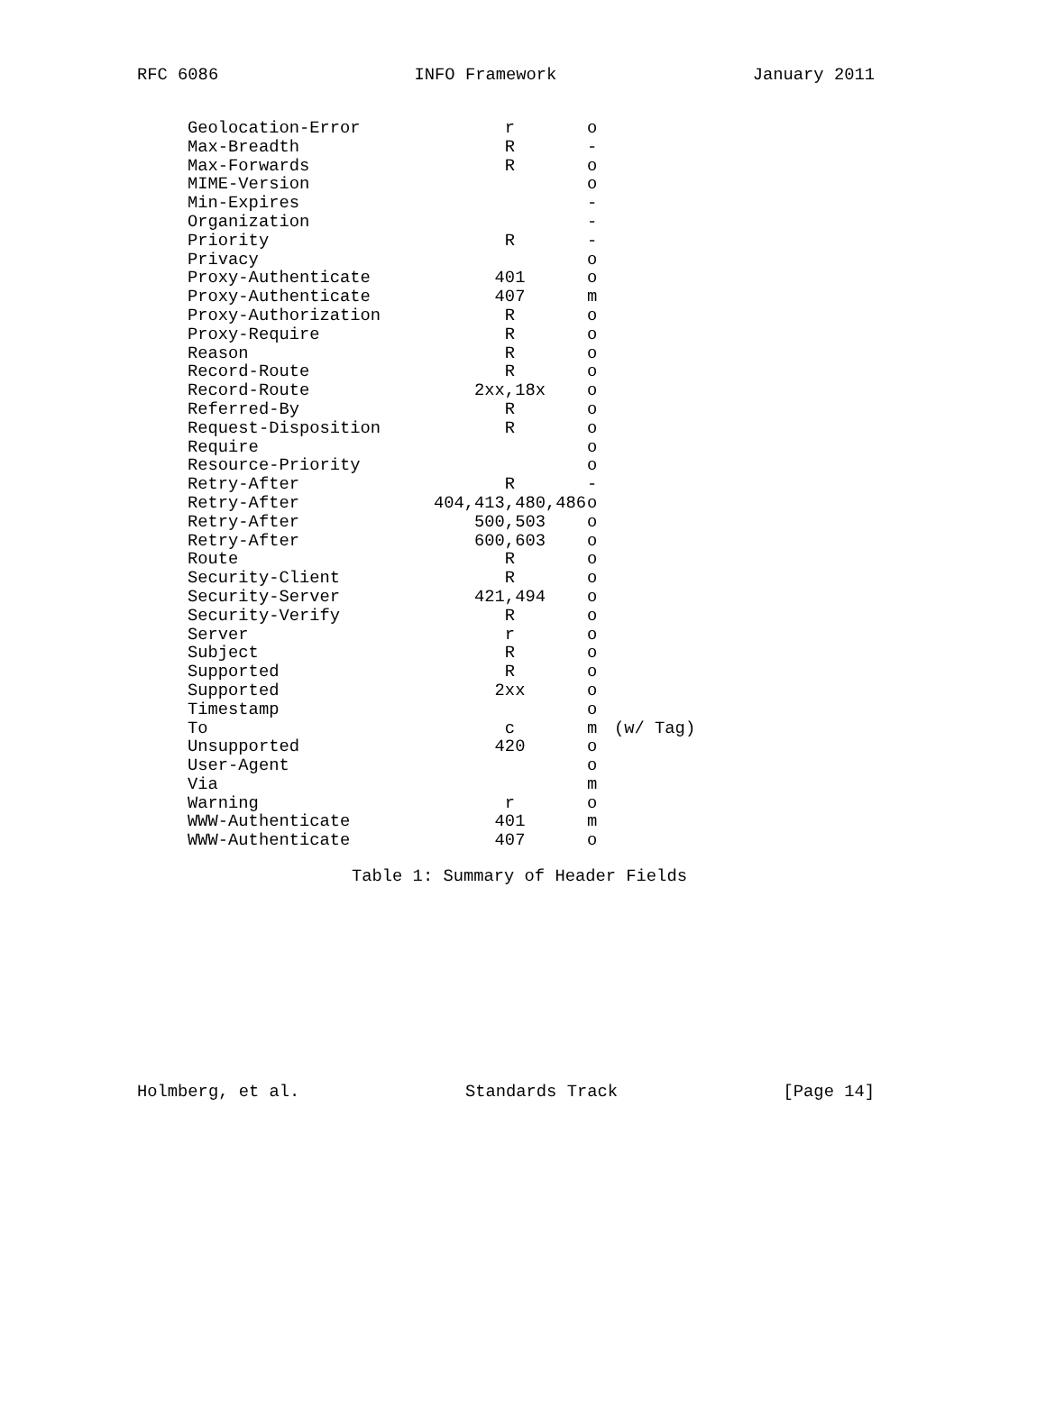RFC 6086 INFO Framework January 2011
| Geolocation-Error | r | o | |
| Max-Breadth | R | - | |
| Max-Forwards | R | o | |
| MIME-Version | | o | |
| Min-Expires | | - | |
| Organization | | - | |
| Priority | R | - | |
| Privacy | | o | |
| Proxy-Authenticate | 401 | o | |
| Proxy-Authenticate | 407 | m | |
| Proxy-Authorization | R | o | |
| Proxy-Require | R | o | |
| Reason | R | o | |
| Record-Route | R | o | |
| Record-Route | 2xx,18x | o | |
| Referred-By | R | o | |
| Request-Disposition | R | o | |
| Require | | o | |
| Resource-Priority | | o | |
| Retry-After | R | - | |
| Retry-After | 404,413,480,486 | o | |
| Retry-After | 500,503 | o | |
| Retry-After | 600,603 | o | |
| Route | R | o | |
| Security-Client | R | o | |
| Security-Server | 421,494 | o | |
| Security-Verify | R | o | |
| Server | r | o | |
| Subject | R | o | |
| Supported | R | o | |
| Supported | 2xx | o | |
| Timestamp | | o | |
| To | c | m | (w/ Tag) |
| Unsupported | 420 | o | |
| User-Agent | | o | |
| Via | | m | |
| Warning | r | o | |
| WWW-Authenticate | 401 | m | |
| WWW-Authenticate | 407 | o | |
Table 1: Summary of Header Fields
Holmberg, et al. Standards Track [Page 14]